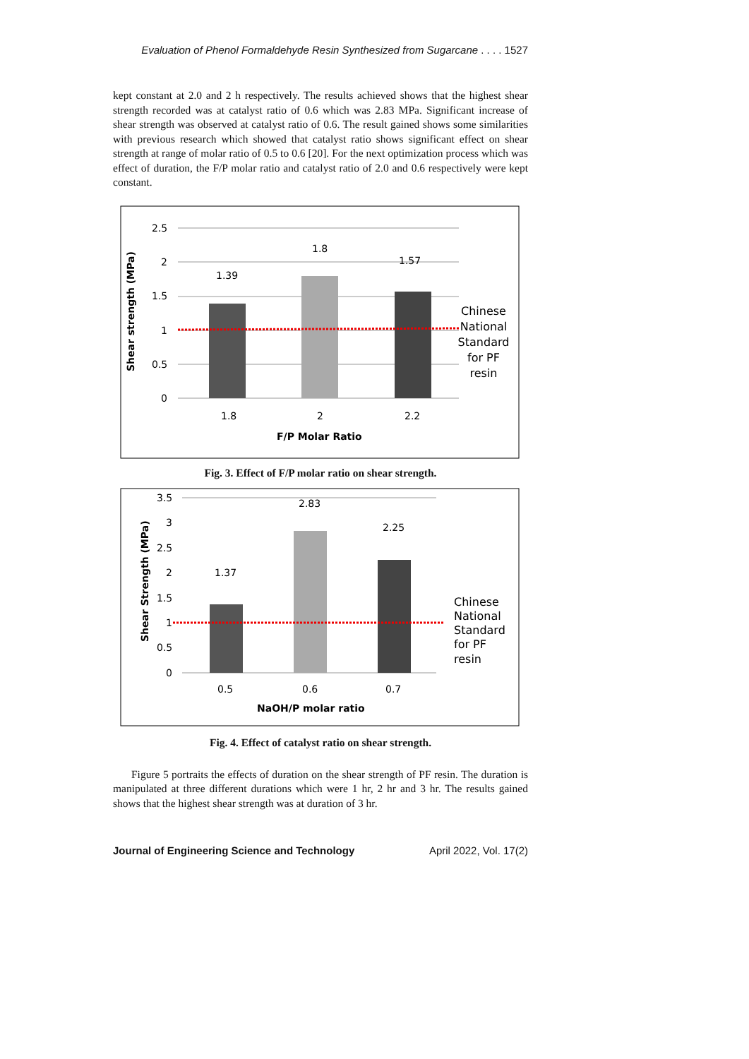Evaluation of Phenol Formaldehyde Resin Synthesized from Sugarcane . . . . 1527
kept constant at 2.0 and 2 h respectively. The results achieved shows that the highest shear strength recorded was at catalyst ratio of 0.6 which was 2.83 MPa. Significant increase of shear strength was observed at catalyst ratio of 0.6. The result gained shows some similarities with previous research which showed that catalyst ratio shows significant effect on shear strength at range of molar ratio of 0.5 to 0.6 [20]. For the next optimization process which was effect of duration, the F/P molar ratio and catalyst ratio of 2.0 and 0.6 respectively were kept constant.
2.5
2
1.5
1
0.5
0
1.39
1.8
1.57
1.8
2
2.2
F/P Molar Ratio
Shear strength (MPa)
Chinese
National
Standard
for PF
resin
Fig. 3. Effect of F/P molar ratio on shear strength.
3.5
3
2.5
2
1.5
1
0.5
0
1.37
2.83
2.25
0.5
0.6
0.7
NaOH/P molar ratio
Shear Strength (MPa)
Chinese
National
Standard
for PF
resin
Fig. 4. Effect of catalyst ratio on shear strength.
Figure 5 portraits the effects of duration on the shear strength of PF resin. The duration is manipulated at three different durations which were 1 hr, 2 hr and 3 hr. The results gained shows that the highest shear strength was at duration of 3 hr.
Journal of Engineering Science and Technology April 2022, Vol. 17(2)